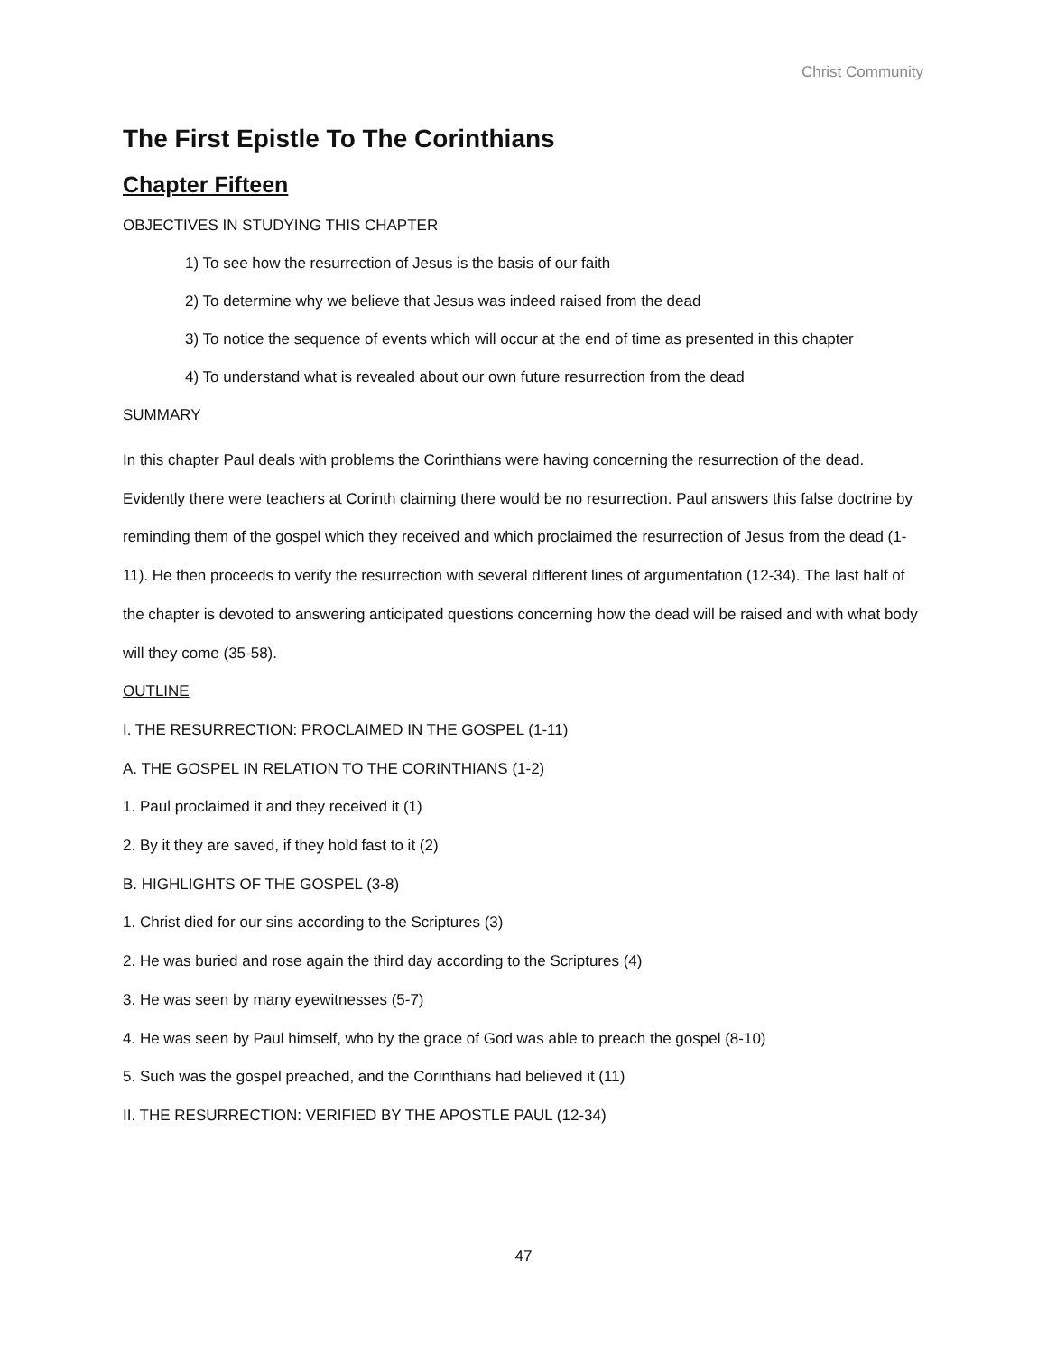Christ Community
The First Epistle To The Corinthians
Chapter Fifteen
OBJECTIVES IN STUDYING THIS CHAPTER
1) To see how the resurrection of Jesus is the basis of our faith
2) To determine why we believe that Jesus was indeed raised from the dead
3) To notice the sequence of events which will occur at the end of time as presented in this chapter
4) To understand what is revealed about our own future resurrection from the dead
SUMMARY
In this chapter Paul deals with problems the Corinthians were having concerning the resurrection of the dead. Evidently there were teachers at Corinth claiming there would be no resurrection. Paul answers this false doctrine by reminding them of the gospel which they received and which proclaimed the resurrection of Jesus from the dead (1-11). He then proceeds to verify the resurrection with several different lines of argumentation (12-34). The last half of the chapter is devoted to answering anticipated questions concerning how the dead will be raised and with what body will they come (35-58).
OUTLINE
I. THE RESURRECTION: PROCLAIMED IN THE GOSPEL (1-11)
A. THE GOSPEL IN RELATION TO THE CORINTHIANS (1-2)
1. Paul proclaimed it and they received it (1)
2. By it they are saved, if they hold fast to it (2)
B. HIGHLIGHTS OF THE GOSPEL (3-8)
1. Christ died for our sins according to the Scriptures (3)
2. He was buried and rose again the third day according to the Scriptures (4)
3. He was seen by many eyewitnesses (5-7)
4. He was seen by Paul himself, who by the grace of God was able to preach the gospel (8-10)
5. Such was the gospel preached, and the Corinthians had believed it (11)
II. THE RESURRECTION: VERIFIED BY THE APOSTLE PAUL (12-34)
47